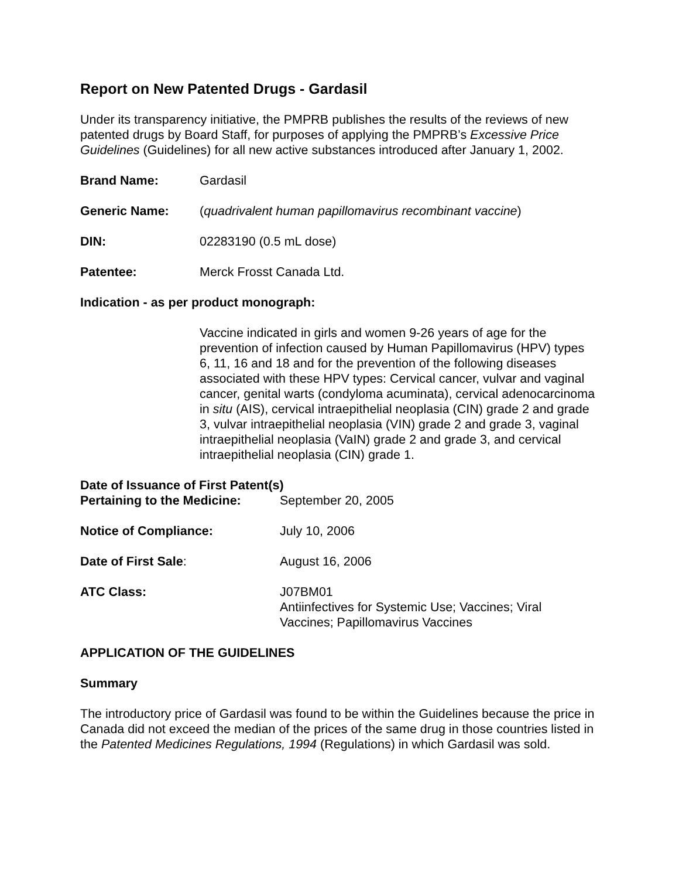Report on New Patented Drugs - Gardasil
Under its transparency initiative, the PMPRB publishes the results of the reviews of new patented drugs by Board Staff, for purposes of applying the PMPRB’s Excessive Price Guidelines (Guidelines) for all new active substances introduced after January 1, 2002.
Brand Name: Gardasil
Generic Name: (quadrivalent human papillomavirus recombinant vaccine)
DIN: 02283190 (0.5 mL dose)
Patentee: Merck Frosst Canada Ltd.
Indication - as per product monograph:
Vaccine indicated in girls and women 9-26 years of age for the prevention of infection caused by Human Papillomavirus (HPV) types 6, 11, 16 and 18 and for the prevention of the following diseases associated with these HPV types: Cervical cancer, vulvar and vaginal cancer, genital warts (condyloma acuminata), cervical adenocarcinoma in situ (AIS), cervical intraepithelial neoplasia (CIN) grade 2 and grade 3, vulvar intraepithelial neoplasia (VIN) grade 2 and grade 3, vaginal intraepithelial neoplasia (VaIN) grade 2 and grade 3, and cervical intraepithelial neoplasia (CIN) grade 1.
Date of Issuance of First Patent(s)
Pertaining to the Medicine:
September 20, 2005
Notice of Compliance: July 10, 2006
Date of First Sale: August 16, 2006
ATC Class: J07BM01
Antiinfectives for Systemic Use; Vaccines; Viral Vaccines; Papillomavirus Vaccines
APPLICATION OF THE GUIDELINES
Summary
The introductory price of Gardasil was found to be within the Guidelines because the price in Canada did not exceed the median of the prices of the same drug in those countries listed in the Patented Medicines Regulations, 1994 (Regulations) in which Gardasil was sold.